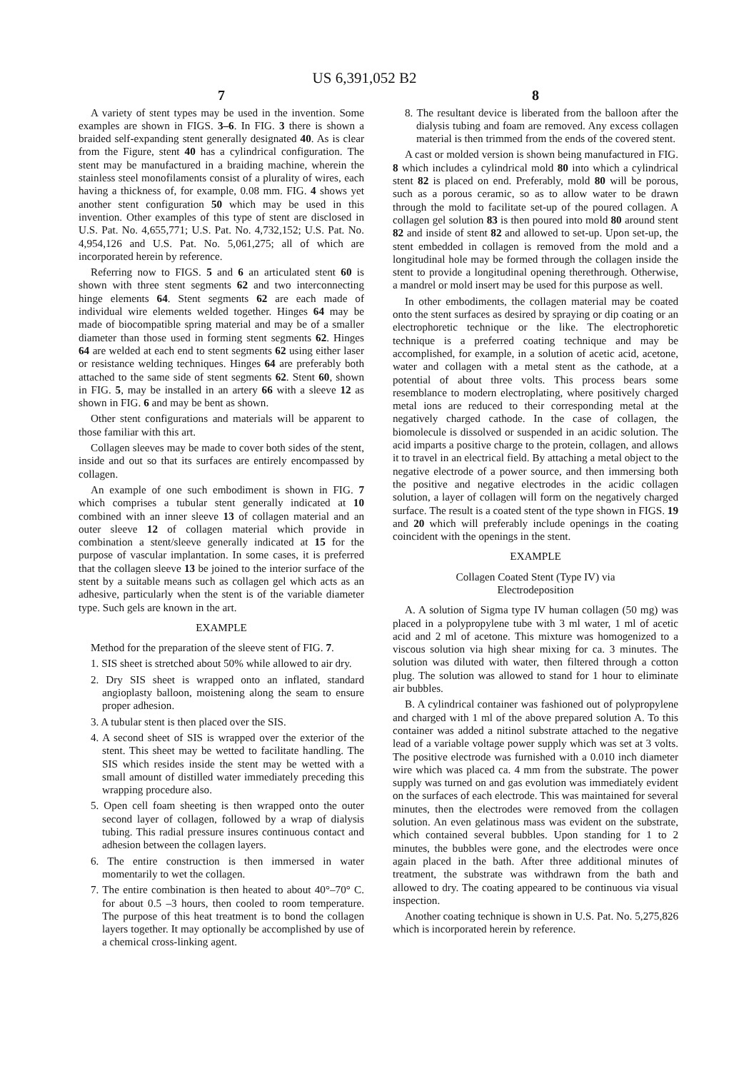US 6,391,052 B2
7
A variety of stent types may be used in the invention. Some examples are shown in FIGS. 3–6. In FIG. 3 there is shown a braided self-expanding stent generally designated 40. As is clear from the Figure, stent 40 has a cylindrical configuration. The stent may be manufactured in a braiding machine, wherein the stainless steel monofilaments consist of a plurality of wires, each having a thickness of, for example, 0.08 mm. FIG. 4 shows yet another stent configuration 50 which may be used in this invention. Other examples of this type of stent are disclosed in U.S. Pat. No. 4,655,771; U.S. Pat. No. 4,732,152; U.S. Pat. No. 4,954,126 and U.S. Pat. No. 5,061,275; all of which are incorporated herein by reference.
Referring now to FIGS. 5 and 6 an articulated stent 60 is shown with three stent segments 62 and two interconnecting hinge elements 64. Stent segments 62 are each made of individual wire elements welded together. Hinges 64 may be made of biocompatible spring material and may be of a smaller diameter than those used in forming stent segments 62. Hinges 64 are welded at each end to stent segments 62 using either laser or resistance welding techniques. Hinges 64 are preferably both attached to the same side of stent segments 62. Stent 60, shown in FIG. 5, may be installed in an artery 66 with a sleeve 12 as shown in FIG. 6 and may be bent as shown.
Other stent configurations and materials will be apparent to those familiar with this art.
Collagen sleeves may be made to cover both sides of the stent, inside and out so that its surfaces are entirely encompassed by collagen.
An example of one such embodiment is shown in FIG. 7 which comprises a tubular stent generally indicated at 10 combined with an inner sleeve 13 of collagen material and an outer sleeve 12 of collagen material which provide in combination a stent/sleeve generally indicated at 15 for the purpose of vascular implantation. In some cases, it is preferred that the collagen sleeve 13 be joined to the interior surface of the stent by a suitable means such as collagen gel which acts as an adhesive, particularly when the stent is of the variable diameter type. Such gels are known in the art.
EXAMPLE
Method for the preparation of the sleeve stent of FIG. 7.
1. SIS sheet is stretched about 50% while allowed to air dry.
2. Dry SIS sheet is wrapped onto an inflated, standard angioplasty balloon, moistening along the seam to ensure proper adhesion.
3. A tubular stent is then placed over the SIS.
4. A second sheet of SIS is wrapped over the exterior of the stent. This sheet may be wetted to facilitate handling. The SIS which resides inside the stent may be wetted with a small amount of distilled water immediately preceding this wrapping procedure also.
5. Open cell foam sheeting is then wrapped onto the outer second layer of collagen, followed by a wrap of dialysis tubing. This radial pressure insures continuous contact and adhesion between the collagen layers.
6. The entire construction is then immersed in water momentarily to wet the collagen.
7. The entire combination is then heated to about 40°–70° C. for about 0.5 –3 hours, then cooled to room temperature. The purpose of this heat treatment is to bond the collagen layers together. It may optionally be accomplished by use of a chemical cross-linking agent.
8
8. The resultant device is liberated from the balloon after the dialysis tubing and foam are removed. Any excess collagen material is then trimmed from the ends of the covered stent.
A cast or molded version is shown being manufactured in FIG. 8 which includes a cylindrical mold 80 into which a cylindrical stent 82 is placed on end. Preferably, mold 80 will be porous, such as a porous ceramic, so as to allow water to be drawn through the mold to facilitate set-up of the poured collagen. A collagen gel solution 83 is then poured into mold 80 around stent 82 and inside of stent 82 and allowed to set-up. Upon set-up, the stent embedded in collagen is removed from the mold and a longitudinal hole may be formed through the collagen inside the stent to provide a longitudinal opening therethrough. Otherwise, a mandrel or mold insert may be used for this purpose as well.
In other embodiments, the collagen material may be coated onto the stent surfaces as desired by spraying or dip coating or an electrophoretic technique or the like. The electrophoretic technique is a preferred coating technique and may be accomplished, for example, in a solution of acetic acid, acetone, water and collagen with a metal stent as the cathode, at a potential of about three volts. This process bears some resemblance to modern electroplating, where positively charged metal ions are reduced to their corresponding metal at the negatively charged cathode. In the case of collagen, the biomolecule is dissolved or suspended in an acidic solution. The acid imparts a positive charge to the protein, collagen, and allows it to travel in an electrical field. By attaching a metal object to the negative electrode of a power source, and then immersing both the positive and negative electrodes in the acidic collagen solution, a layer of collagen will form on the negatively charged surface. The result is a coated stent of the type shown in FIGS. 19 and 20 which will preferably include openings in the coating coincident with the openings in the stent.
EXAMPLE
Collagen Coated Stent (Type IV) via
Electrodeposition
A. A solution of Sigma type IV human collagen (50 mg) was placed in a polypropylene tube with 3 ml water, 1 ml of acetic acid and 2 ml of acetone. This mixture was homogenized to a viscous solution via high shear mixing for ca. 3 minutes. The solution was diluted with water, then filtered through a cotton plug. The solution was allowed to stand for 1 hour to eliminate air bubbles.
B. A cylindrical container was fashioned out of polypropylene and charged with 1 ml of the above prepared solution A. To this container was added a nitinol substrate attached to the negative lead of a variable voltage power supply which was set at 3 volts. The positive electrode was furnished with a 0.010 inch diameter wire which was placed ca. 4 mm from the substrate. The power supply was turned on and gas evolution was immediately evident on the surfaces of each electrode. This was maintained for several minutes, then the electrodes were removed from the collagen solution. An even gelatinous mass was evident on the substrate, which contained several bubbles. Upon standing for 1 to 2 minutes, the bubbles were gone, and the electrodes were once again placed in the bath. After three additional minutes of treatment, the substrate was withdrawn from the bath and allowed to dry. The coating appeared to be continuous via visual inspection.
Another coating technique is shown in U.S. Pat. No. 5,275,826 which is incorporated herein by reference.